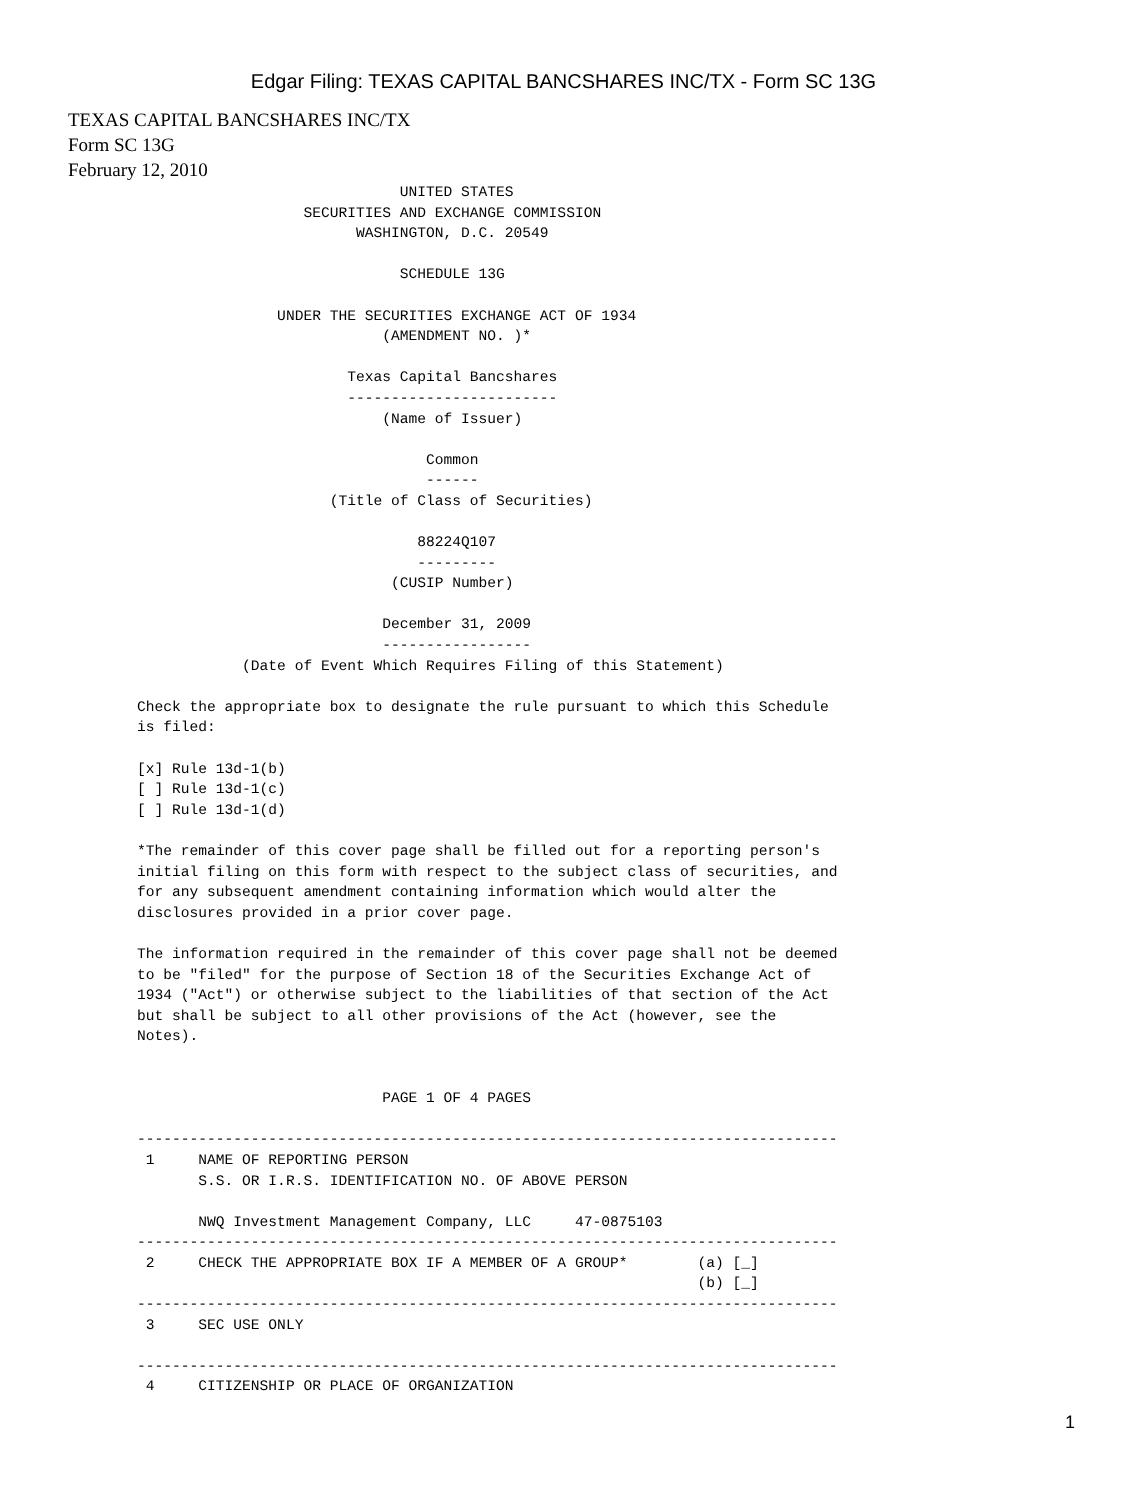Edgar Filing: TEXAS CAPITAL BANCSHARES INC/TX - Form SC 13G
TEXAS CAPITAL BANCSHARES INC/TX
Form SC 13G
February 12, 2010
                              UNITED STATES
                   SECURITIES AND EXCHANGE COMMISSION
                         WASHINGTON, D.C. 20549

                              SCHEDULE 13G

                UNDER THE SECURITIES EXCHANGE ACT OF 1934
                            (AMENDMENT NO. )*

                        Texas Capital Bancshares
                        ------------------------
                            (Name of Issuer)

                                 Common
                                 ------
                      (Title of Class of Securities)

                                88224Q107
                                ---------
                             (CUSIP Number)

                            December 31, 2009
                            -----------------
            (Date of Event Which Requires Filing of this Statement)

Check the appropriate box to designate the rule pursuant to which this Schedule
is filed:

[x] Rule 13d-1(b)
[ ] Rule 13d-1(c)
[ ] Rule 13d-1(d)

*The remainder of this cover page shall be filled out for a reporting person's
initial filing on this form with respect to the subject class of securities, and
for any subsequent amendment containing information which would alter the
disclosures provided in a prior cover page.

The information required in the remainder of this cover page shall not be deemed
to be "filed" for the purpose of Section 18 of the Securities Exchange Act of
1934 ("Act") or otherwise subject to the liabilities of that section of the Act
but shall be subject to all other provisions of the Act (however, see the
Notes).


                            PAGE 1 OF 4 PAGES

--------------------------------------------------------------------------------
 1     NAME OF REPORTING PERSON
       S.S. OR I.R.S. IDENTIFICATION NO. OF ABOVE PERSON

       NWQ Investment Management Company, LLC     47-0875103
--------------------------------------------------------------------------------
 2     CHECK THE APPROPRIATE BOX IF A MEMBER OF A GROUP*        (a) [_]
                                                                (b) [_]
--------------------------------------------------------------------------------
 3     SEC USE ONLY

--------------------------------------------------------------------------------
 4     CITIZENSHIP OR PLACE OF ORGANIZATION
1